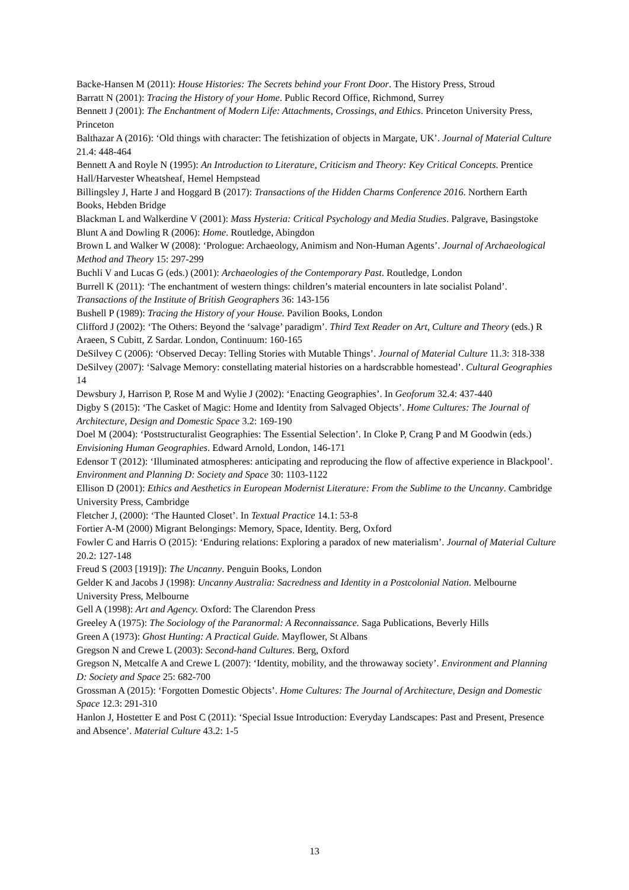Backe-Hansen M (2011): House Histories: The Secrets behind your Front Door. The History Press, Stroud
Barratt N (2001): Tracing the History of your Home. Public Record Office, Richmond, Surrey
Bennett J (2001): The Enchantment of Modern Life: Attachments, Crossings, and Ethics. Princeton University Press, Princeton
Balthazar A (2016): ‘Old things with character: The fetishization of objects in Margate, UK’. Journal of Material Culture 21.4: 448-464
Bennett A and Royle N (1995): An Introduction to Literature, Criticism and Theory: Key Critical Concepts. Prentice Hall/Harvester Wheatsheaf, Hemel Hempstead
Billingsley J, Harte J and Hoggard B (2017): Transactions of the Hidden Charms Conference 2016. Northern Earth Books, Hebden Bridge
Blackman L and Walkerdine V (2001): Mass Hysteria: Critical Psychology and Media Studies. Palgrave, Basingstoke
Blunt A and Dowling R (2006): Home. Routledge, Abingdon
Brown L and Walker W (2008): ‘Prologue: Archaeology, Animism and Non-Human Agents’. Journal of Archaeological Method and Theory 15: 297-299
Buchli V and Lucas G (eds.) (2001): Archaeologies of the Contemporary Past. Routledge, London
Burrell K (2011): ‘The enchantment of western things: children’s material encounters in late socialist Poland’. Transactions of the Institute of British Geographers 36: 143-156
Bushell P (1989): Tracing the History of your House. Pavilion Books, London
Clifford J (2002): ‘The Others: Beyond the ‘salvage’ paradigm’. Third Text Reader on Art, Culture and Theory (eds.) R Araeen, S Cubitt, Z Sardar. London, Continuum: 160-165
DeSilvey C (2006): ‘Observed Decay: Telling Stories with Mutable Things’. Journal of Material Culture 11.3: 318-338
DeSilvey (2007): ‘Salvage Memory: constellating material histories on a hardscrabble homestead’. Cultural Geographies 14
Dewsbury J, Harrison P, Rose M and Wylie J (2002): ‘Enacting Geographies’. In Geoforum 32.4: 437-440
Digby S (2015): ‘The Casket of Magic: Home and Identity from Salvaged Objects’. Home Cultures: The Journal of Architecture, Design and Domestic Space 3.2: 169-190
Doel M (2004): ‘Poststructuralist Geographies: The Essential Selection’. In Cloke P, Crang P and M Goodwin (eds.) Envisioning Human Geographies. Edward Arnold, London, 146-171
Edensor T (2012): ‘Illuminated atmospheres: anticipating and reproducing the flow of affective experience in Blackpool’. Environment and Planning D: Society and Space 30: 1103-1122
Ellison D (2001): Ethics and Aesthetics in European Modernist Literature: From the Sublime to the Uncanny. Cambridge University Press, Cambridge
Fletcher J, (2000): ‘The Haunted Closet’. In Textual Practice 14.1: 53-8
Fortier A-M (2000) Migrant Belongings: Memory, Space, Identity. Berg, Oxford
Fowler C and Harris O (2015): ‘Enduring relations: Exploring a paradox of new materialism’. Journal of Material Culture 20.2: 127-148
Freud S (2003 [1919]): The Uncanny. Penguin Books, London
Gelder K and Jacobs J (1998): Uncanny Australia: Sacredness and Identity in a Postcolonial Nation. Melbourne University Press, Melbourne
Gell A (1998): Art and Agency. Oxford: The Clarendon Press
Greeley A (1975): The Sociology of the Paranormal: A Reconnaissance. Saga Publications, Beverly Hills
Green A (1973): Ghost Hunting: A Practical Guide. Mayflower, St Albans
Gregson N and Crewe L (2003): Second-hand Cultures. Berg, Oxford
Gregson N, Metcalfe A and Crewe L (2007): ‘Identity, mobility, and the throwaway society’. Environment and Planning D: Society and Space 25: 682-700
Grossman A (2015): ‘Forgotten Domestic Objects’. Home Cultures: The Journal of Architecture, Design and Domestic Space 12.3: 291-310
Hanlon J, Hostetter E and Post C (2011): ‘Special Issue Introduction: Everyday Landscapes: Past and Present, Presence and Absence’. Material Culture 43.2: 1-5
13